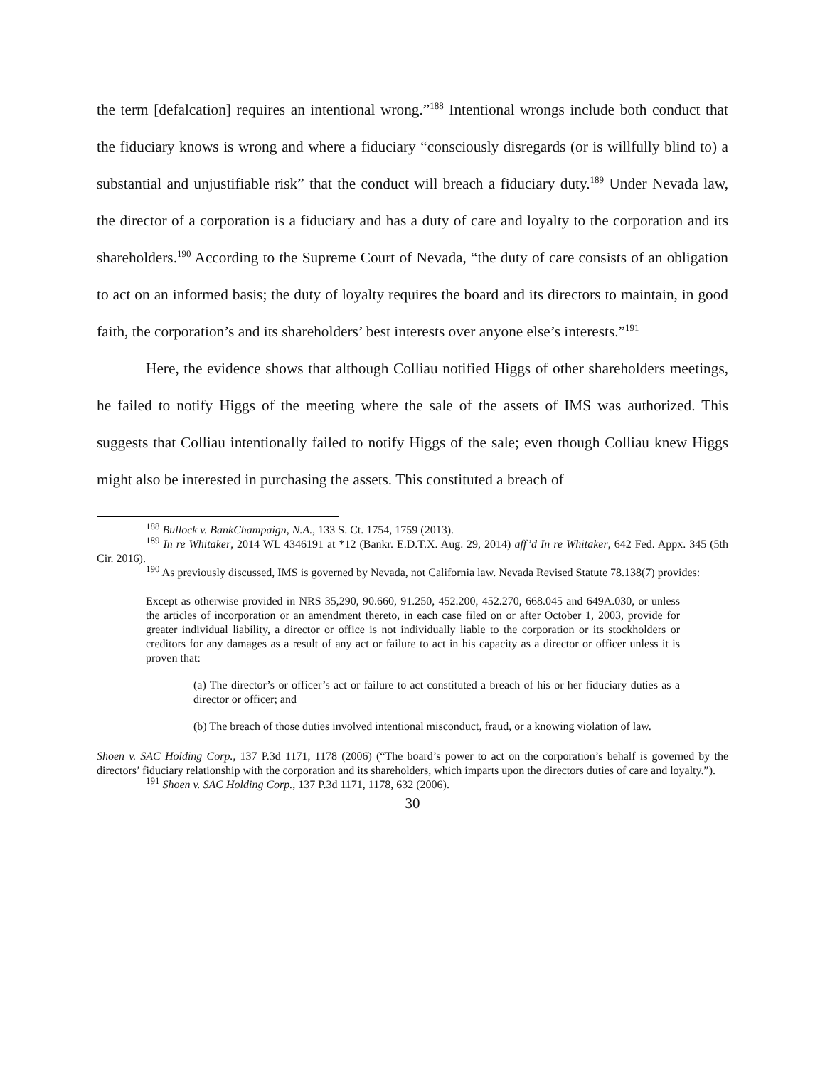the term [defalcation] requires an intentional wrong.”<sup>188</sup> Intentional wrongs include both conduct that the fiduciary knows is wrong and where a fiduciary “consciously disregards (or is willfully blind to) a substantial and unjustifiable risk” that the conduct will breach a fiduciary duty.<sup>189</sup> Under Nevada law, the director of a corporation is a fiduciary and has a duty of care and loyalty to the corporation and its shareholders.<sup>190</sup> According to the Supreme Court of Nevada, “the duty of care consists of an obligation to act on an informed basis; the duty of loyalty requires the board and its directors to maintain, in good faith, the corporation’s and its shareholders’ best interests over anyone else’s interests.”<sup>191</sup>
Here, the evidence shows that although Colliau notified Higgs of other shareholders meetings, he failed to notify Higgs of the meeting where the sale of the assets of IMS was authorized. This suggests that Colliau intentionally failed to notify Higgs of the sale; even though Colliau knew Higgs might also be interested in purchasing the assets. This constituted a breach of
<sup>188</sup> Bullock v. BankChampaign, N.A., 133 S. Ct. 1754, 1759 (2013).
<sup>189</sup> In re Whitaker, 2014 WL 4346191 at *12 (Bankr. E.D.T.X. Aug. 29, 2014) aff’d In re Whitaker, 642 Fed. Appx. 345 (5th Cir. 2016).
<sup>190</sup> As previously discussed, IMS is governed by Nevada, not California law. Nevada Revised Statute 78.138(7) provides:
Except as otherwise provided in NRS 35,290, 90.660, 91.250, 452.200, 452.270, 668.045 and 649A.030, or unless the articles of incorporation or an amendment thereto, in each case filed on or after October 1, 2003, provide for greater individual liability, a director or office is not individually liable to the corporation or its stockholders or creditors for any damages as a result of any act or failure to act in his capacity as a director or officer unless it is proven that:
(a) The director’s or officer’s act or failure to act constituted a breach of his or her fiduciary duties as a director or officer; and
(b) The breach of those duties involved intentional misconduct, fraud, or a knowing violation of law.
Shoen v. SAC Holding Corp., 137 P.3d 1171, 1178 (2006) (“The board’s power to act on the corporation’s behalf is governed by the directors’ fiduciary relationship with the corporation and its shareholders, which imparts upon the directors duties of care and loyalty.”).
<sup>191</sup> Shoen v. SAC Holding Corp., 137 P.3d 1171, 1178, 632 (2006).
30